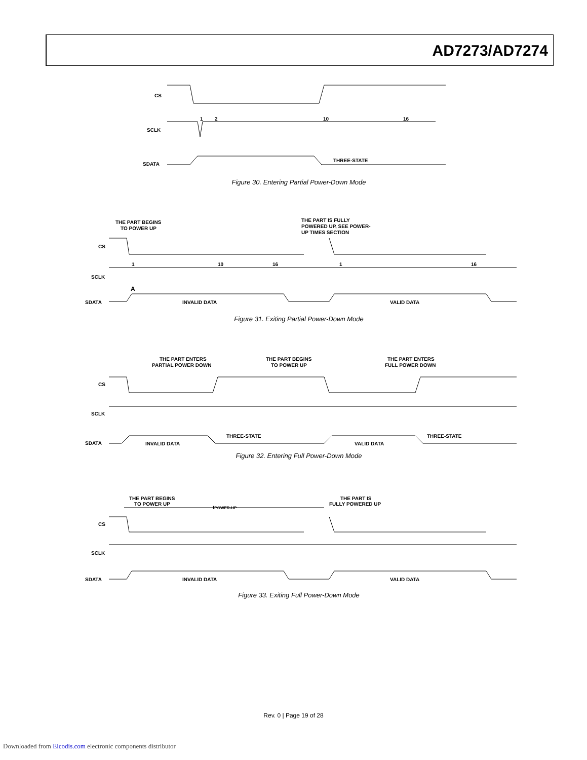AD7273/AD7274
CS
SCLK
SDATA
1
2
10
16
THREE-STATE
Figure 30. Entering Partial Power-Down Mode
THE PART BEGINS
TO POWER UP
THE PART IS FULLY
POWERED UP, SEE POWER-
UP TIMES SECTION
CS
SCLK
SDATA
1
10
16
1
16
A
INVALID DATA
VALID DATA
Figure 31. Exiting Partial Power-Down Mode
THE PART ENTERS
PARTIAL POWER DOWN
THE PART BEGINS
TO POWER UP
THE PART ENTERS
FULL POWER DOWN
CS
SCLK
SDATA
INVALID DATA
THREE-STATE
VALID DATA
THREE-STATE
Figure 32. Entering Full Power-Down Mode
THE PART BEGINS
TO POWER UP
tPOWER-UP
THE PART IS
FULLY POWERED UP
CS
SCLK
SDATA
INVALID DATA
VALID DATA
Figure 33. Exiting Full Power-Down Mode
Rev. 0 | Page 19 of 28
Downloaded from Elcodis.com electronic components distributor